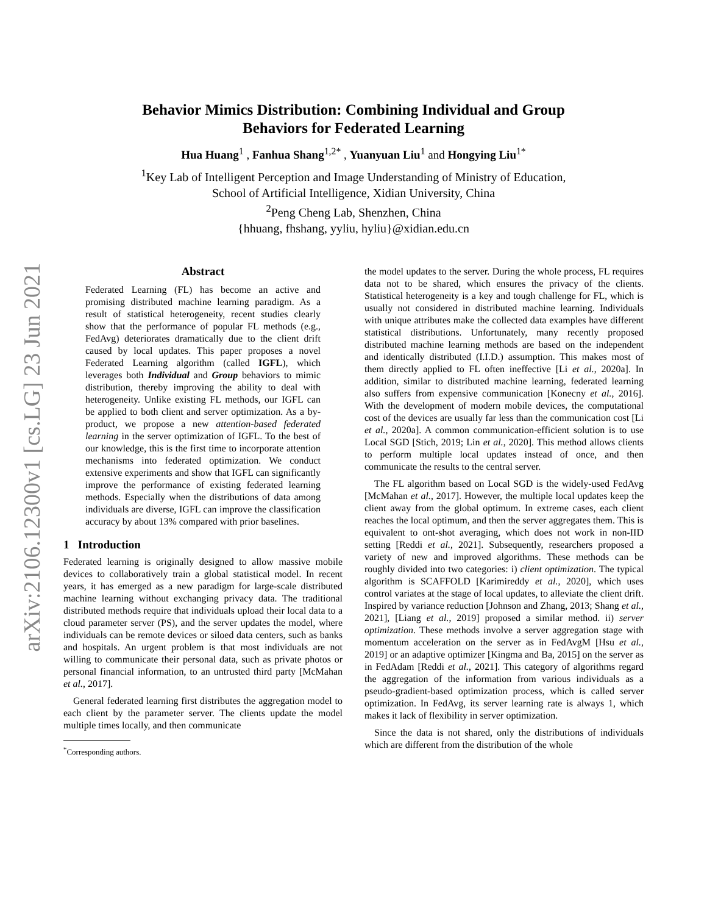arXiv:2106.12300v1 [cs.LG] 23 Jun 2021
Behavior Mimics Distribution: Combining Individual and Group
Behaviors for Federated Learning
Hua Huang<sup>1</sup> , Fanhua Shang<sup>1,2*</sup> , Yuanyuan Liu<sup>1</sup> and Hongying Liu<sup>1*</sup>
<sup>1</sup> Key Lab of Intelligent Perception and Image Understanding of Ministry of Education,
School of Artificial Intelligence, Xidian University, China
<sup>2</sup> Peng Cheng Lab, Shenzhen, China
{hhuang, fhshang, yyliu, hyliu}@xidian.edu.cn
Abstract
Federated Learning (FL) has become an active and promising distributed machine learning paradigm. As a result of statistical heterogeneity, recent studies clearly show that the performance of popular FL methods (e.g., FedAvg) deteriorates dramatically due to the client drift caused by local updates. This paper proposes a novel Federated Learning algorithm (called IGFL), which leverages both Individual and Group behaviors to mimic distribution, thereby improving the ability to deal with heterogeneity. Unlike existing FL methods, our IGFL can be applied to both client and server optimization. As a by-product, we propose a new attention-based federated learning in the server optimization of IGFL. To the best of our knowledge, this is the first time to incorporate attention mechanisms into federated optimization. We conduct extensive experiments and show that IGFL can significantly improve the performance of existing federated learning methods. Especially when the distributions of data among individuals are diverse, IGFL can improve the classification accuracy by about 13% compared with prior baselines.
1 Introduction
Federated learning is originally designed to allow massive mobile devices to collaboratively train a global statistical model. In recent years, it has emerged as a new paradigm for large-scale distributed machine learning without exchanging privacy data. The traditional distributed methods require that individuals upload their local data to a cloud parameter server (PS), and the server updates the model, where individuals can be remote devices or siloed data centers, such as banks and hospitals. An urgent problem is that most individuals are not willing to communicate their personal data, such as private photos or personal financial information, to an untrusted third party [McMahan et al., 2017].
General federated learning first distributes the aggregation model to each client by the parameter server. The clients update the model multiple times locally, and then communicate
<sup>*</sup> Corresponding authors.
the model updates to the server. During the whole process, FL requires data not to be shared, which ensures the privacy of the clients. Statistical heterogeneity is a key and tough challenge for FL, which is usually not considered in distributed machine learning. Individuals with unique attributes make the collected data examples have different statistical distributions. Unfortunately, many recently proposed distributed machine learning methods are based on the independent and identically distributed (I.I.D.) assumption. This makes most of them directly applied to FL often ineffective [Li et al., 2020a]. In addition, similar to distributed machine learning, federated learning also suffers from expensive communication [Konecny et al., 2016]. With the development of modern mobile devices, the computational cost of the devices are usually far less than the communication cost [Li et al., 2020a]. A common communication-efficient solution is to use Local SGD [Stich, 2019; Lin et al., 2020]. This method allows clients to perform multiple local updates instead of once, and then communicate the results to the central server.
The FL algorithm based on Local SGD is the widely-used FedAvg [McMahan et al., 2017]. However, the multiple local updates keep the client away from the global optimum. In extreme cases, each client reaches the local optimum, and then the server aggregates them. This is equivalent to ont-shot averaging, which does not work in non-IID setting [Reddi et al., 2021]. Subsequently, researchers proposed a variety of new and improved algorithms. These methods can be roughly divided into two categories: i) client optimization. The typical algorithm is SCAFFOLD [Karimireddy et al., 2020], which uses control variates at the stage of local updates, to alleviate the client drift. Inspired by variance reduction [Johnson and Zhang, 2013; Shang et al., 2021], [Liang et al., 2019] proposed a similar method. ii) server optimization. These methods involve a server aggregation stage with momentum acceleration on the server as in FedAvgM [Hsu et al., 2019] or an adaptive optimizer [Kingma and Ba, 2015] on the server as in FedAdam [Reddi et al., 2021]. This category of algorithms regard the aggregation of the information from various individuals as a pseudo-gradient-based optimization process, which is called server optimization. In FedAvg, its server learning rate is always 1, which makes it lack of flexibility in server optimization.
Since the data is not shared, only the distributions of individuals which are different from the distribution of the whole